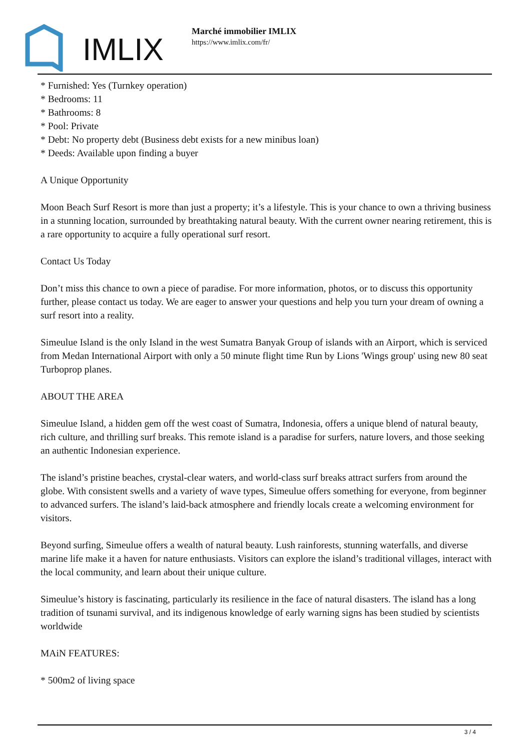IMLIX
Marché immobilier IMLIX
https://www.imlix.com/fr/
* Furnished: Yes (Turnkey operation)
* Bedrooms: 11
* Bathrooms: 8
* Pool: Private
* Debt: No property debt (Business debt exists for a new minibus loan)
* Deeds: Available upon finding a buyer
A Unique Opportunity
Moon Beach Surf Resort is more than just a property; it’s a lifestyle. This is your chance to own a thriving business in a stunning location, surrounded by breathtaking natural beauty. With the current owner nearing retirement, this is a rare opportunity to acquire a fully operational surf resort.
Contact Us Today
Don’t miss this chance to own a piece of paradise. For more information, photos, or to discuss this opportunity further, please contact us today. We are eager to answer your questions and help you turn your dream of owning a surf resort into a reality.
Simeulue Island is the only Island in the west Sumatra Banyak Group of islands with an Airport, which is serviced from Medan International Airport with only a 50 minute flight time Run by Lions 'Wings group' using new 80 seat Turboprop planes.
ABOUT THE AREA
Simeulue Island, a hidden gem off the west coast of Sumatra, Indonesia, offers a unique blend of natural beauty, rich culture, and thrilling surf breaks. This remote island is a paradise for surfers, nature lovers, and those seeking an authentic Indonesian experience.
The island’s pristine beaches, crystal-clear waters, and world-class surf breaks attract surfers from around the globe. With consistent swells and a variety of wave types, Simeulue offers something for everyone, from beginner to advanced surfers. The island’s laid-back atmosphere and friendly locals create a welcoming environment for visitors.
Beyond surfing, Simeulue offers a wealth of natural beauty. Lush rainforests, stunning waterfalls, and diverse marine life make it a haven for nature enthusiasts. Visitors can explore the island’s traditional villages, interact with the local community, and learn about their unique culture.
Simeulue’s history is fascinating, particularly its resilience in the face of natural disasters. The island has a long tradition of tsunami survival, and its indigenous knowledge of early warning signs has been studied by scientists worldwide
MAiN FEATURES:
* 500m2 of living space
3 / 4